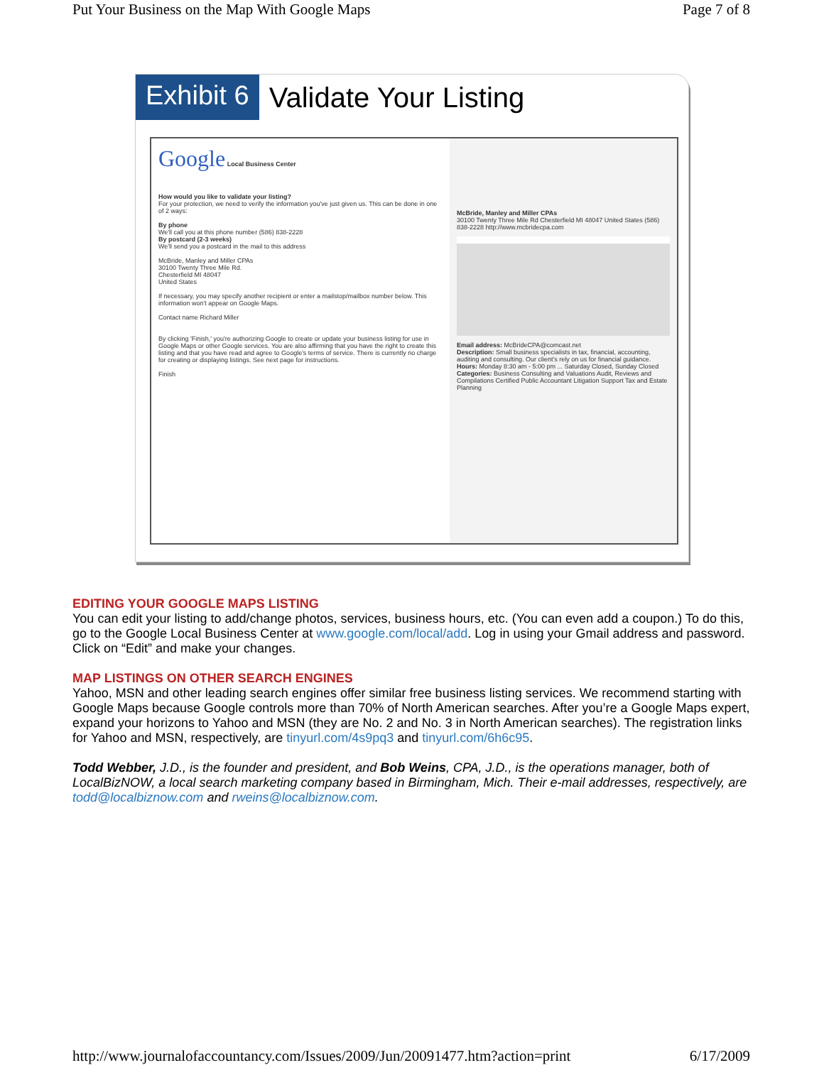Put Your Business on the Map With Google Maps Page 7 of 8
Exhibit 6 Validate Your Listing
Google Local Business Center
How would you like to validate your listing?
For your protection, we need to verify the information you've just given us. This can be done in one of 2 ways:
By phone
We'll call you at this phone number (586) 838-2228
By postcard (2-3 weeks)
We'll send you a postcard in the mail to this address
McBride, Manley and Miller CPAs
30100 Twenty Three Mile Rd.
Chesterfield MI 48047
United States
If necessary, you may specify another recipient or enter a mailstop/mailbox number below. This information won't appear on Google Maps.
Contact name Richard Miller
By clicking 'Finish,' you're authorizing Google to create or update your business listing for use in Google Maps or other Google services. You are also affirming that you have the right to create this listing and that you have read and agree to Google's terms of service. There is currently no charge for creating or displaying listings. See next page for instructions.
Finish
McBride, Manley and Miller CPAs
30100 Twenty Three Mile Rd Chesterfield MI 48047 United States (586) 838-2228 http://www.mcbridecpa.com
Email address: McBrideCPA@comcast.net
Description: Small business specialists in tax, financial, accounting, auditing and consulting. Our client's rely on us for financial guidance.
Hours: Monday 8:30 am - 5:00 pm ... Saturday Closed, Sunday Closed
Categories: Business Consulting and Valuations Audit, Reviews and Compilations Certified Public Accountant Litigation Support Tax and Estate Planning
EDITING YOUR GOOGLE MAPS LISTING
You can edit your listing to add/change photos, services, business hours, etc. (You can even add a coupon.) To do this, go to the Google Local Business Center at www.google.com/local/add. Log in using your Gmail address and password. Click on “Edit” and make your changes.
MAP LISTINGS ON OTHER SEARCH ENGINES
Yahoo, MSN and other leading search engines offer similar free business listing services. We recommend starting with Google Maps because Google controls more than 70% of North American searches. After you’re a Google Maps expert, expand your horizons to Yahoo and MSN (they are No. 2 and No. 3 in North American searches). The registration links for Yahoo and MSN, respectively, are tinyurl.com/4s9pq3 and tinyurl.com/6h6c95.
Todd Webber, J.D., is the founder and president, and Bob Weins, CPA, J.D., is the operations manager, both of LocalBizNOW, a local search marketing company based in Birmingham, Mich. Their e-mail addresses, respectively, are todd@localbiznow.com and rweins@localbiznow.com.
http://www.journalofaccountancy.com/Issues/2009/Jun/20091477.htm?action=print 6/17/2009